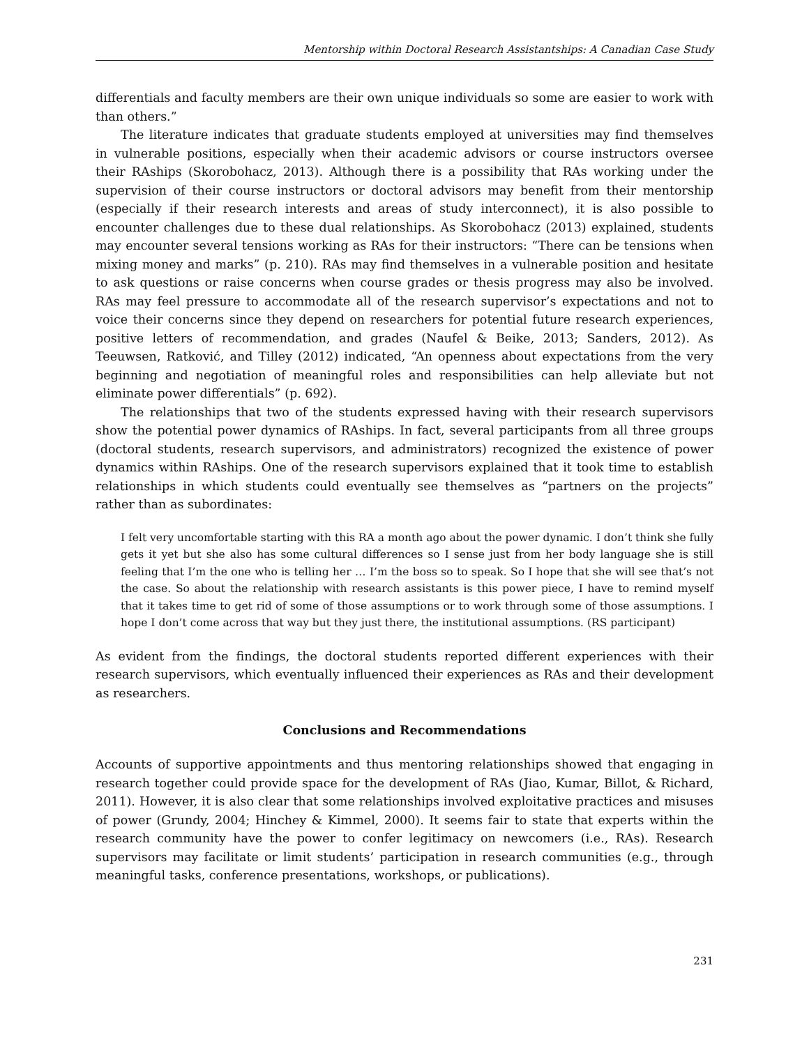Mentorship within Doctoral Research Assistantships: A Canadian Case Study
differentials and faculty members are their own unique individuals so some are easier to work with than others.”
The literature indicates that graduate students employed at universities may find themselves in vulnerable positions, especially when their academic advisors or course instructors oversee their RAships (Skorobohacz, 2013). Although there is a possibility that RAs working under the supervision of their course instructors or doctoral advisors may benefit from their mentorship (especially if their research interests and areas of study interconnect), it is also possible to encounter challenges due to these dual relationships. As Skorobohacz (2013) explained, students may encounter several tensions working as RAs for their instructors: “There can be tensions when mixing money and marks” (p. 210). RAs may find themselves in a vulnerable position and hesitate to ask questions or raise concerns when course grades or thesis progress may also be involved. RAs may feel pressure to accommodate all of the research supervisor’s expectations and not to voice their concerns since they depend on researchers for potential future research experiences, positive letters of recommendation, and grades (Naufel & Beike, 2013; Sanders, 2012). As Teeuwsen, Ratković, and Tilley (2012) indicated, “An openness about expectations from the very beginning and negotiation of meaningful roles and responsibilities can help alleviate but not eliminate power differentials” (p. 692).
The relationships that two of the students expressed having with their research supervisors show the potential power dynamics of RAships. In fact, several participants from all three groups (doctoral students, research supervisors, and administrators) recognized the existence of power dynamics within RAships. One of the research supervisors explained that it took time to establish relationships in which students could eventually see themselves as “partners on the projects” rather than as subordinates:
I felt very uncomfortable starting with this RA a month ago about the power dynamic. I don’t think she fully gets it yet but she also has some cultural differences so I sense just from her body language she is still feeling that I’m the one who is telling her … I’m the boss so to speak. So I hope that she will see that’s not the case. So about the relationship with research assistants is this power piece, I have to remind myself that it takes time to get rid of some of those assumptions or to work through some of those assumptions. I hope I don’t come across that way but they just there, the institutional assumptions. (RS participant)
As evident from the findings, the doctoral students reported different experiences with their research supervisors, which eventually influenced their experiences as RAs and their development as researchers.
Conclusions and Recommendations
Accounts of supportive appointments and thus mentoring relationships showed that engaging in research together could provide space for the development of RAs (Jiao, Kumar, Billot, & Richard, 2011). However, it is also clear that some relationships involved exploitative practices and misuses of power (Grundy, 2004; Hinchey & Kimmel, 2000). It seems fair to state that experts within the research community have the power to confer legitimacy on newcomers (i.e., RAs). Research supervisors may facilitate or limit students’ participation in research communities (e.g., through meaningful tasks, conference presentations, workshops, or publications).
231